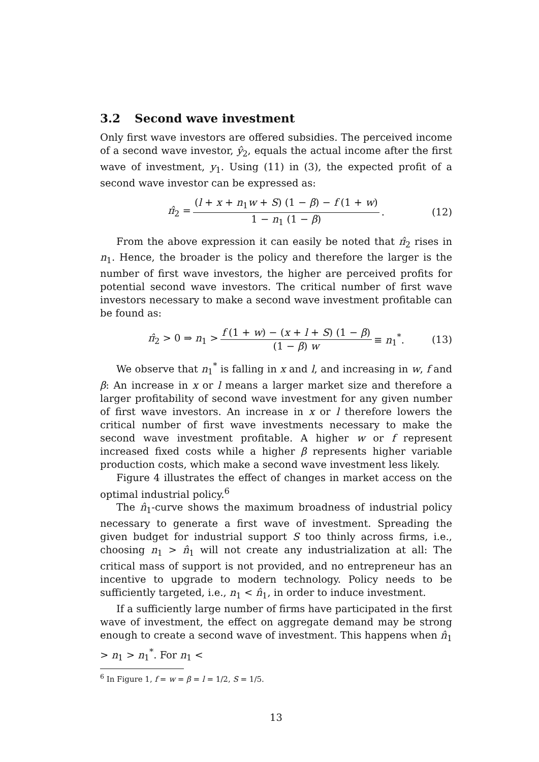3.2 Second wave investment
Only first wave investors are offered subsidies. The perceived income of a second wave investor, ŷ<sub>2</sub>, equals the actual income after the first wave of investment, y<sub>1</sub>. Using (11) in (3), the expected profit of a second wave investor can be expressed as:
π̂<sub>2</sub> = (l + x + n<sub>1</sub>w + S) (1 − β) − f (1 + w) 1 − n<sub>1</sub> (1 − β). (12)
From the above expression it can easily be noted that π̂<sub>2</sub> rises in n<sub>1</sub>. Hence, the broader is the policy and therefore the larger is the number of first wave investors, the higher are perceived profits for potential second wave investors. The critical number of first wave investors necessary to make a second wave investment profitable can be found as:
π̂<sub>2</sub> > 0 ⇒ n<sub>1</sub> > f (1 + w) − (x + l + S) (1 − β) (1 − β) w ≡ n<sub>1</sub><sup>*</sup>. (13)
We observe that n<sub>1</sub><sup>*</sup> is falling in x and l, and increasing in w, f and β: An increase in x or l means a larger market size and therefore a larger profitability of second wave investment for any given number of first wave investors. An increase in x or l therefore lowers the critical number of first wave investments necessary to make the second wave investment profitable. A higher w or f represent increased fixed costs while a higher β represents higher variable production costs, which make a second wave investment less likely.
Figure 4 illustrates the effect of changes in market access on the optimal industrial policy.<sup>6</sup>
The n̂<sub>1</sub>-curve shows the maximum broadness of industrial policy necessary to generate a first wave of investment. Spreading the given budget for industrial support S too thinly across firms, i.e., choosing n<sub>1</sub> > n̂<sub>1</sub> will not create any industrialization at all: The critical mass of support is not provided, and no entrepreneur has an incentive to upgrade to modern technology. Policy needs to be sufficiently targeted, i.e., n<sub>1</sub> < n̂<sub>1</sub>, in order to induce investment.
If a sufficiently large number of firms have participated in the first wave of investment, the effect on aggregate demand may be strong enough to create a second wave of investment. This happens when n̂<sub>1</sub> > n<sub>1</sub> > n<sub>1</sub><sup>*</sup>. For n<sub>1</sub> <
<sup>6</sup> In Figure 1, f = w = β = l = 1/2, S = 1/5.
13